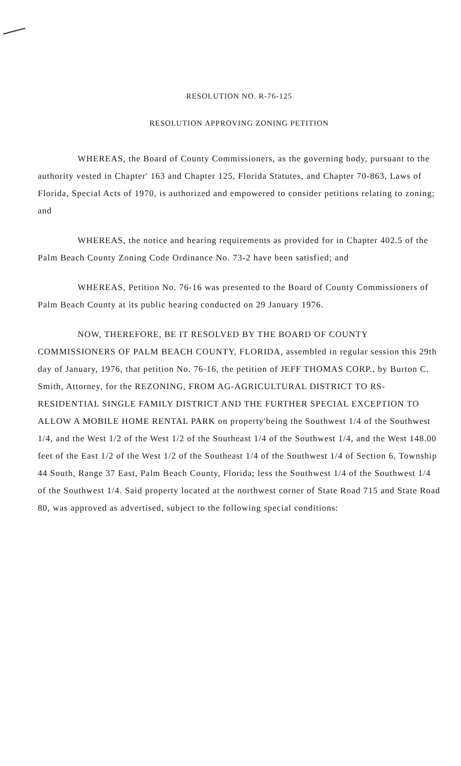RESOLUTION NO. R-76-125
RESOLUTION APPROVING ZONING PETITION
WHEREAS, the Board of County Commissioners, as the governing body, pursuant to the authority vested in Chapter' 163 and Chapter 125, Florida Statutes, and Chapter 70-863, Laws of Florida, Special Acts of 1970, is authorized and empowered to consider petitions relating to zoning; and
WHEREAS, the notice and hearing requirements as provided for in Chapter 402.5 of the Palm Beach County Zoning Code Ordinance No. 73-2 have been satisfied; and
WHEREAS, Petition No. 76-16 was presented to the Board of County Commissioners of Palm Beach County at its public hearing conducted on 29 January 1976.
NOW, THEREFORE, BE IT RESOLVED BY THE BOARD OF COUNTY COMMISSIONERS OF PALM BEACH COUNTY, FLORIDA, assembled in regular session this 29th day of January, 1976, that petition No. 76-16, the petition of JEFF THOMAS CORP., by Burton C. Smith, Attorney, for the REZONING, FROM AG-AGRICULTURAL DISTRICT TO RS-RESIDENTIAL SINGLE FAMILY DISTRICT AND THE FURTHER SPECIAL EXCEPTION TO ALLOW A MOBILE HOME RENTAL PARK on property'being the Southwest 1/4 of the Southwest 1/4, and the West 1/2 of the West 1/2 of the Southeast 1/4 of the Southwest 1/4, and the West 148.00 feet of the East 1/2 of the West 1/2 of the Southeast 1/4 of the Southwest 1/4 of Section 6, Township 44 South, Range 37 East, Palm Beach County, Florida; less the Southwest 1/4 of the Southwest 1/4 of the Southwest 1/4. Said property located at the northwest corner of State Road 715 and State Road 80, was approved as advertised, subject to the following special conditions: